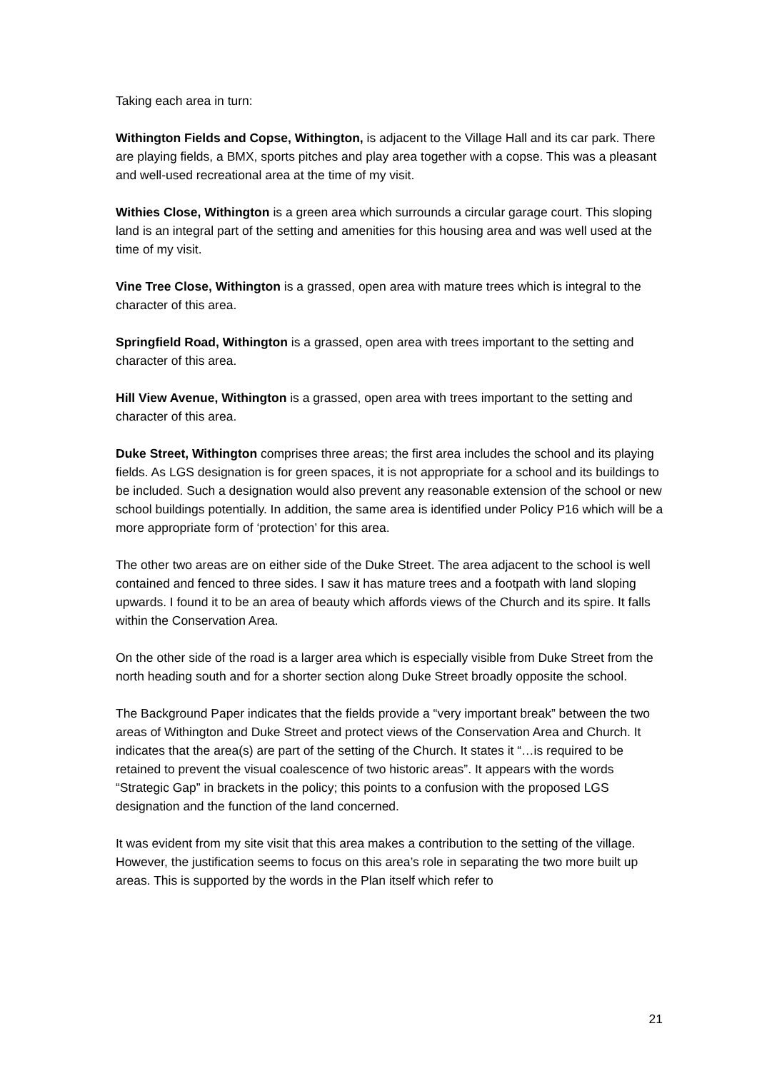Taking each area in turn:
Withington Fields and Copse, Withington, is adjacent to the Village Hall and its car park. There are playing fields, a BMX, sports pitches and play area together with a copse. This was a pleasant and well-used recreational area at the time of my visit.
Withies Close, Withington is a green area which surrounds a circular garage court. This sloping land is an integral part of the setting and amenities for this housing area and was well used at the time of my visit.
Vine Tree Close, Withington is a grassed, open area with mature trees which is integral to the character of this area.
Springfield Road, Withington is a grassed, open area with trees important to the setting and character of this area.
Hill View Avenue, Withington is a grassed, open area with trees important to the setting and character of this area.
Duke Street, Withington comprises three areas; the first area includes the school and its playing fields. As LGS designation is for green spaces, it is not appropriate for a school and its buildings to be included. Such a designation would also prevent any reasonable extension of the school or new school buildings potentially. In addition, the same area is identified under Policy P16 which will be a more appropriate form of ‘protection’ for this area.
The other two areas are on either side of the Duke Street. The area adjacent to the school is well contained and fenced to three sides. I saw it has mature trees and a footpath with land sloping upwards. I found it to be an area of beauty which affords views of the Church and its spire. It falls within the Conservation Area.
On the other side of the road is a larger area which is especially visible from Duke Street from the north heading south and for a shorter section along Duke Street broadly opposite the school.
The Background Paper indicates that the fields provide a “very important break” between the two areas of Withington and Duke Street and protect views of the Conservation Area and Church. It indicates that the area(s) are part of the setting of the Church. It states it “…is required to be retained to prevent the visual coalescence of two historic areas”. It appears with the words “Strategic Gap” in brackets in the policy; this points to a confusion with the proposed LGS designation and the function of the land concerned.
It was evident from my site visit that this area makes a contribution to the setting of the village. However, the justification seems to focus on this area’s role in separating the two more built up areas. This is supported by the words in the Plan itself which refer to
21